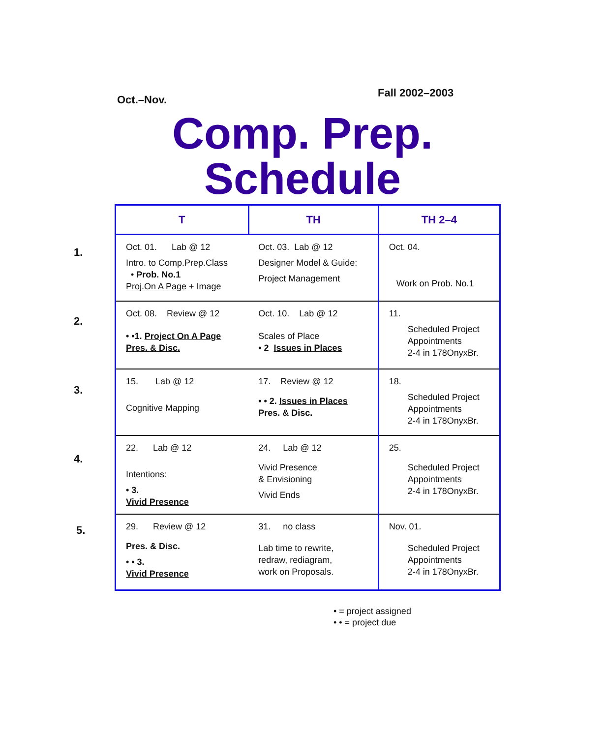Oct.–Nov.
Fall 2002–2003
Comp. Prep.
Schedule
1.
2.
3.
4.
5.
| T | TH | TH 2–4 |
| --- | --- | --- |
| Oct. 01. Lab @ 12 Intro. to Comp.Prep.Class • Prob. No.1 Proj.On A Page + Image | Oct. 03. Lab @ 12 Designer Model & Guide: Project Management | Oct. 04. Work on Prob. No.1 |
| Oct. 08. Review @ 12 • •1. Project On A Page Pres. & Disc. | Oct. 10. Lab @ 12 Scales of Place • 2 Issues in Places | 11. Scheduled Project Appointments 2-4 in 178OnyxBr. |
| 15. Lab @ 12 Cognitive Mapping | 17. Review @ 12 • • 2. Issues in Places Pres. & Disc. | 18. Scheduled Project Appointments 2-4 in 178OnyxBr. |
| 22. Lab @ 12 Intentions: • 3. Vivid Presence | 24. Lab @ 12 Vivid Presence & Envisioning Vivid Ends | 25. Scheduled Project Appointments 2-4 in 178OnyxBr. |
| 29. Review @ 12 Pres. & Disc. • • 3. Vivid Presence | 31. no class Lab time to rewrite, redraw, rediagram, work on Proposals. | Nov. 01. Scheduled Project Appointments 2-4 in 178OnyxBr. |
• = project assigned
• • = project due